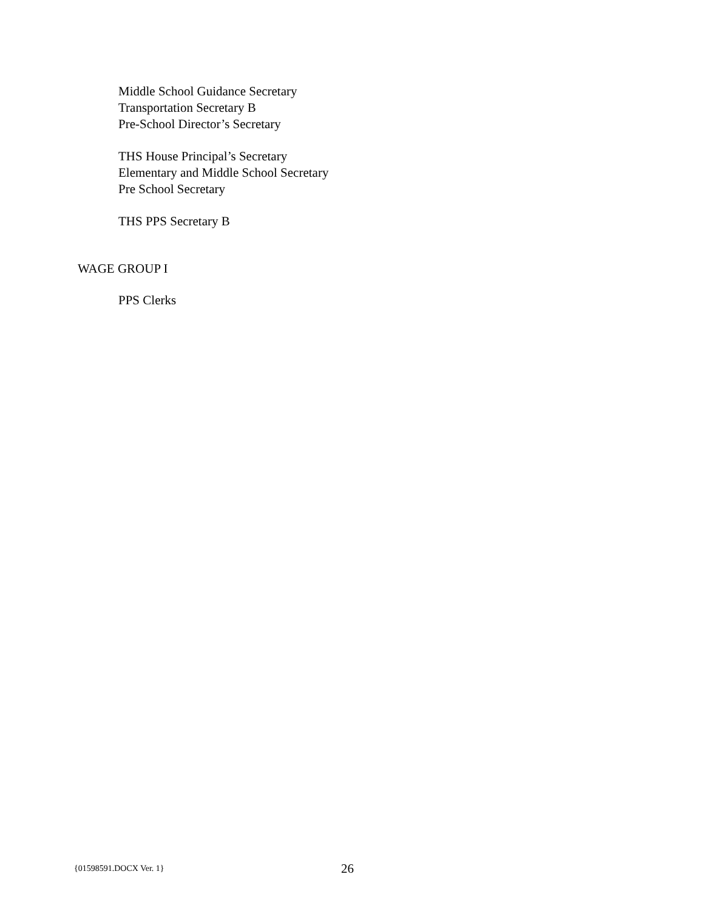Middle School Guidance Secretary
Transportation Secretary B
Pre-School Director’s Secretary
THS House Principal’s Secretary
Elementary and Middle School Secretary
Pre School Secretary
THS PPS Secretary B
WAGE GROUP I
PPS Clerks
{01598591.DOCX Ver. 1} 26